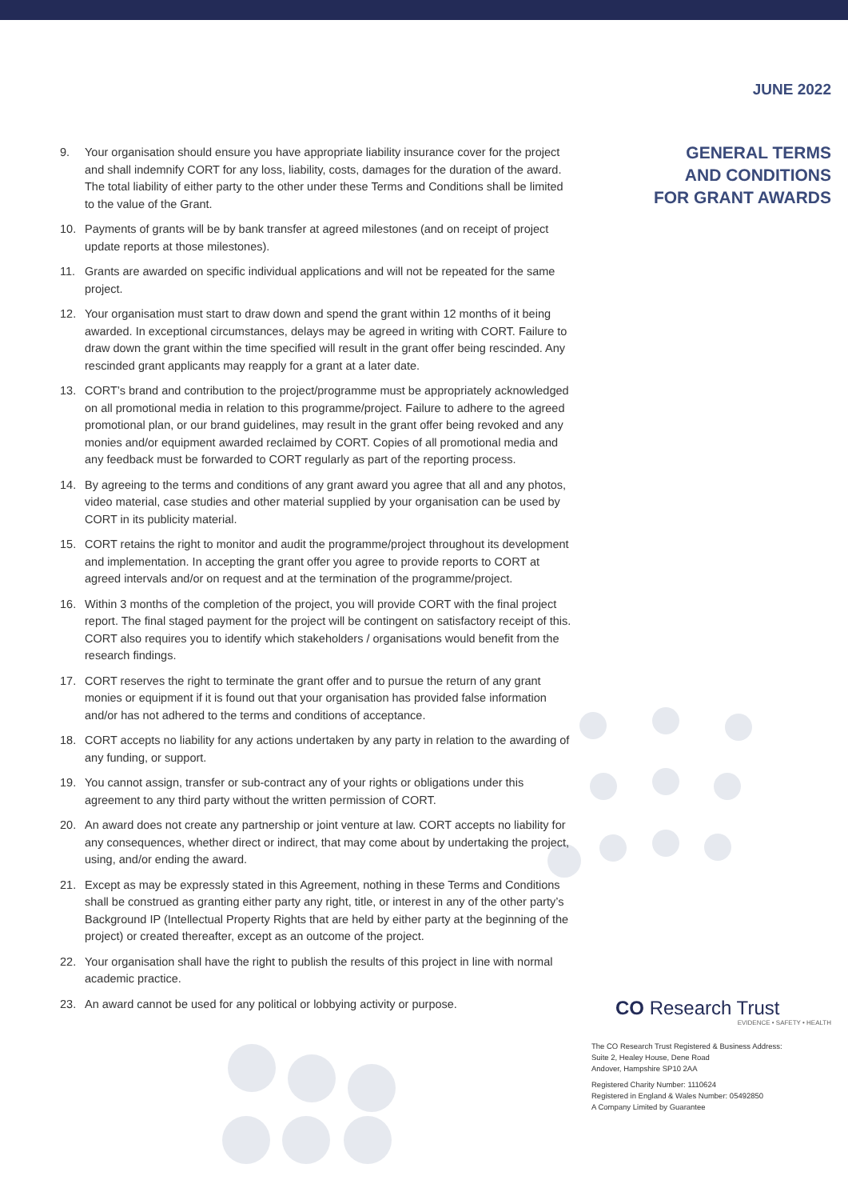9. Your organisation should ensure you have appropriate liability insurance cover for the project and shall indemnify CORT for any loss, liability, costs, damages for the duration of the award. The total liability of either party to the other under these Terms and Conditions shall be limited to the value of the Grant.
10. Payments of grants will be by bank transfer at agreed milestones (and on receipt of project update reports at those milestones).
11. Grants are awarded on specific individual applications and will not be repeated for the same project.
12. Your organisation must start to draw down and spend the grant within 12 months of it being awarded. In exceptional circumstances, delays may be agreed in writing with CORT. Failure to draw down the grant within the time specified will result in the grant offer being rescinded. Any rescinded grant applicants may reapply for a grant at a later date.
13. CORT’s brand and contribution to the project/programme must be appropriately acknowledged on all promotional media in relation to this programme/project. Failure to adhere to the agreed promotional plan, or our brand guidelines, may result in the grant offer being revoked and any monies and/or equipment awarded reclaimed by CORT. Copies of all promotional media and any feedback must be forwarded to CORT regularly as part of the reporting process.
14. By agreeing to the terms and conditions of any grant award you agree that all and any photos, video material, case studies and other material supplied by your organisation can be used by CORT in its publicity material.
15. CORT retains the right to monitor and audit the programme/project throughout its development and implementation. In accepting the grant offer you agree to provide reports to CORT at agreed intervals and/or on request and at the termination of the programme/project.
16. Within 3 months of the completion of the project, you will provide CORT with the final project report. The final staged payment for the project will be contingent on satisfactory receipt of this. CORT also requires you to identify which stakeholders / organisations would benefit from the research findings.
17. CORT reserves the right to terminate the grant offer and to pursue the return of any grant monies or equipment if it is found out that your organisation has provided false information and/or has not adhered to the terms and conditions of acceptance.
18. CORT accepts no liability for any actions undertaken by any party in relation to the awarding of any funding, or support.
19. You cannot assign, transfer or sub-contract any of your rights or obligations under this agreement to any third party without the written permission of CORT.
20. An award does not create any partnership or joint venture at law. CORT accepts no liability for any consequences, whether direct or indirect, that may come about by undertaking the project, using, and/or ending the award.
21. Except as may be expressly stated in this Agreement, nothing in these Terms and Conditions shall be construed as granting either party any right, title, or interest in any of the other party’s Background IP (Intellectual Property Rights that are held by either party at the beginning of the project) or created thereafter, except as an outcome of the project.
22. Your organisation shall have the right to publish the results of this project in line with normal academic practice.
23. An award cannot be used for any political or lobbying activity or purpose.
JUNE 2022
GENERAL TERMS
AND CONDITIONS
FOR GRANT AWARDS
CO Research Trust
EVIDENCE • SAFETY • HEALTH
The CO Research Trust Registered & Business Address:
Suite 2, Healey House, Dene Road
Andover, Hampshire SP10 2AA
Registered Charity Number: 1110624
Registered in England & Wales Number: 05492850
A Company Limited by Guarantee